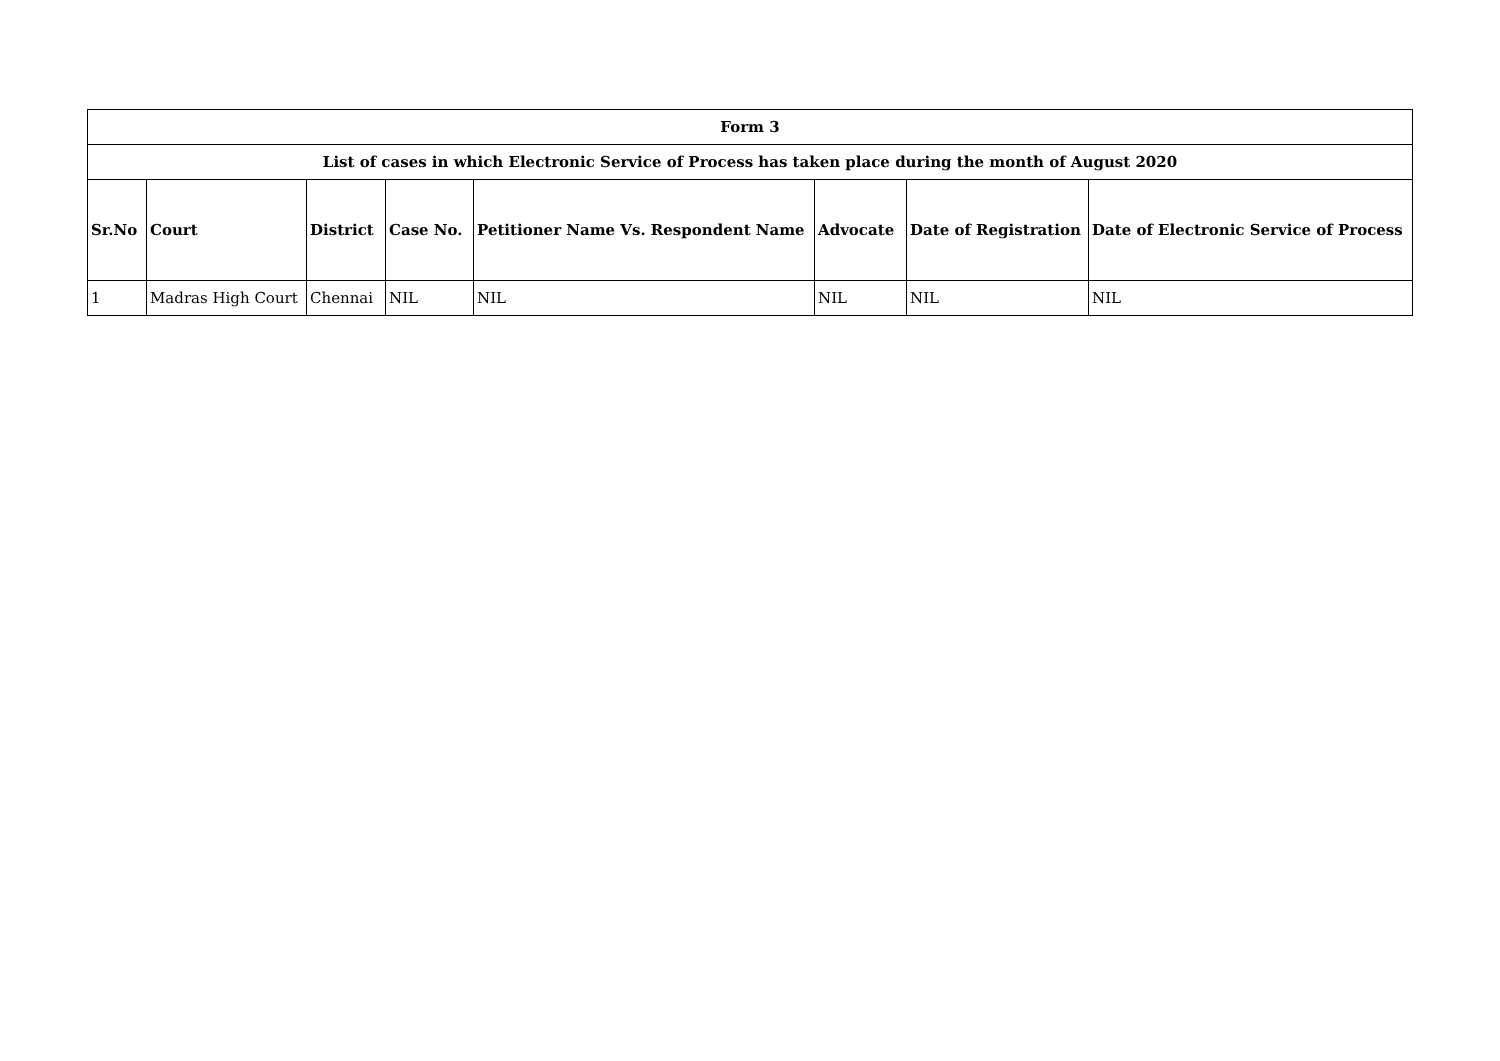| Form 3 | | | | | | | |
| --- | --- | --- | --- | --- | --- | --- | --- |
| List of cases in which Electronic Service of Process has taken place during the month of August 2020 | | | | | | | |
| Sr.No | Court | District | Case No. | Petitioner Name Vs. Respondent Name | Advocate | Date of Registration | Date of Electronic Service of Process |
| 1 | Madras High Court | Chennai | NIL | NIL | NIL | NIL | NIL |